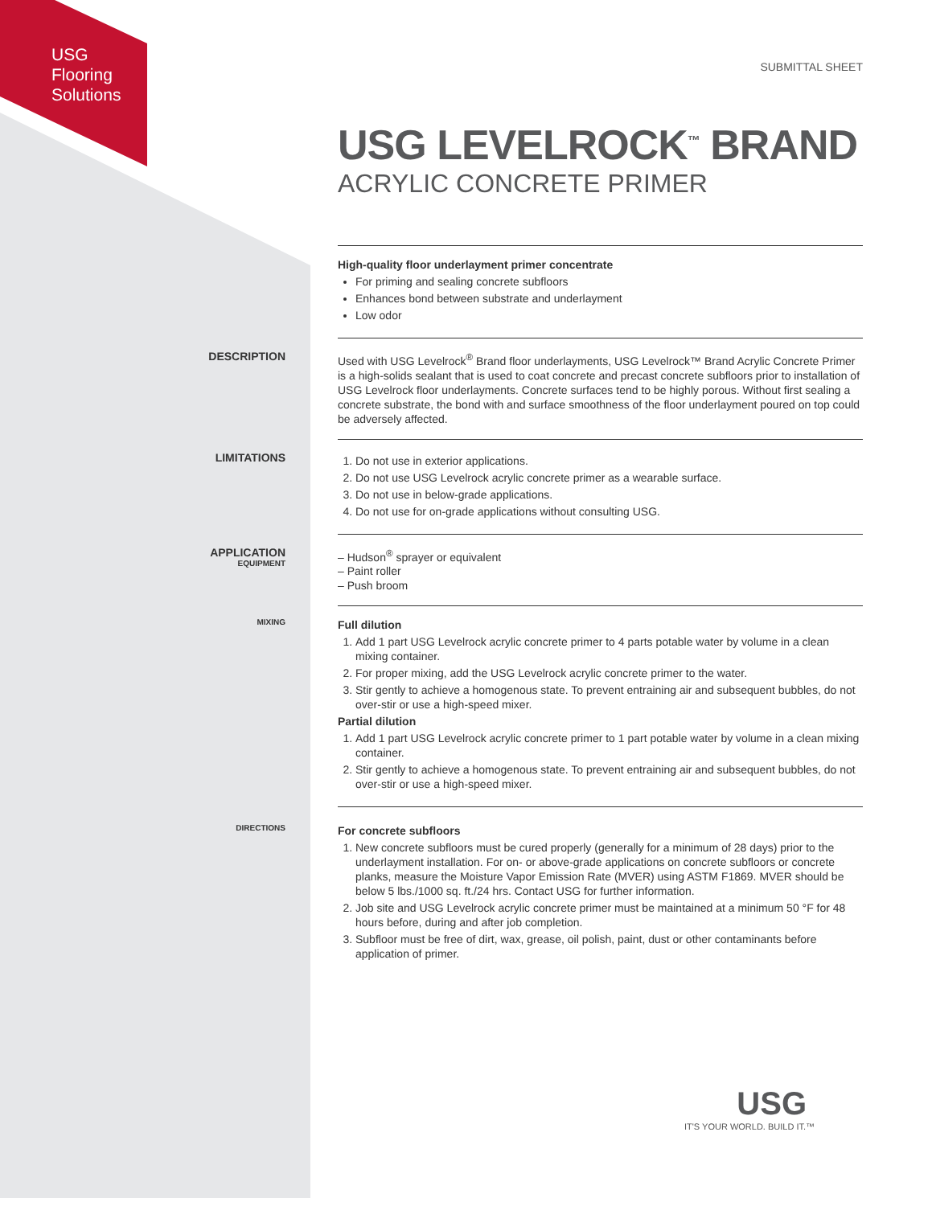USG
Flooring
Solutions
SUBMITTAL SHEET
USG LEVELROCK<sup>™</sup> BRAND
ACRYLIC CONCRETE PRIMER
High-quality floor underlayment primer concentrate
For priming and sealing concrete subfloors
Enhances bond between substrate and underlayment
Low odor
DESCRIPTION
Used with USG Levelrock<sup>®</sup> Brand floor underlayments, USG Levelrock™ Brand Acrylic Concrete Primer is a high-solids sealant that is used to coat concrete and precast concrete subfloors prior to installation of USG Levelrock floor underlayments. Concrete surfaces tend to be highly porous. Without first sealing a concrete substrate, the bond with and surface smoothness of the floor underlayment poured on top could be adversely affected.
LIMITATIONS
1. Do not use in exterior applications.
2. Do not use USG Levelrock acrylic concrete primer as a wearable surface.
3. Do not use in below-grade applications.
4. Do not use for on-grade applications without consulting USG.
APPLICATION
EQUIPMENT
– Hudson<sup>®</sup> sprayer or equivalent
– Paint roller
– Push broom
MIXING
Full dilution
1. Add 1 part USG Levelrock acrylic concrete primer to 4 parts potable water by volume in a clean mixing container.
2. For proper mixing, add the USG Levelrock acrylic concrete primer to the water.
3. Stir gently to achieve a homogenous state. To prevent entraining air and subsequent bubbles, do not over-stir or use a high-speed mixer.
Partial dilution
1. Add 1 part USG Levelrock acrylic concrete primer to 1 part potable water by volume in a clean mixing container.
2. Stir gently to achieve a homogenous state. To prevent entraining air and subsequent bubbles, do not over-stir or use a high-speed mixer.
DIRECTIONS
For concrete subfloors
1. New concrete subfloors must be cured properly (generally for a minimum of 28 days) prior to the underlayment installation. For on- or above-grade applications on concrete subfloors or concrete planks, measure the Moisture Vapor Emission Rate (MVER) using ASTM F1869. MVER should be below 5 lbs./1000 sq. ft./24 hrs. Contact USG for further information.
2. Job site and USG Levelrock acrylic concrete primer must be maintained at a minimum 50 °F for 48 hours before, during and after job completion.
3. Subfloor must be free of dirt, wax, grease, oil polish, paint, dust or other contaminants before application of primer.
USG
IT'S YOUR WORLD. BUILD IT.™